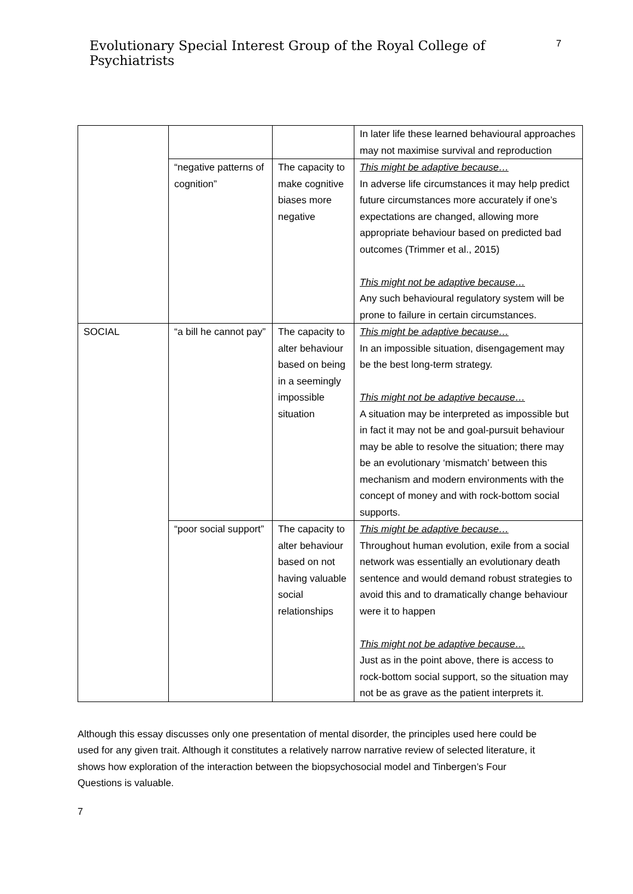Evolutionary Special Interest Group of the Royal College of Psychiatrists
7
| | | | In later life these learned behavioural approaches may not maximise survival and reproduction |
| | “negative patterns of cognition” | The capacity to make cognitive biases more negative | This might be adaptive because… In adverse life circumstances it may help predict future circumstances more accurately if one’s expectations are changed, allowing more appropriate behaviour based on predicted bad outcomes (Trimmer et al., 2015) This might not be adaptive because… Any such behavioural regulatory system will be prone to failure in certain circumstances. |
| SOCIAL | “a bill he cannot pay” | The capacity to alter behaviour based on being in a seemingly impossible situation | This might be adaptive because… In an impossible situation, disengagement may be the best long-term strategy. This might not be adaptive because… A situation may be interpreted as impossible but in fact it may not be and goal-pursuit behaviour may be able to resolve the situation; there may be an evolutionary ‘mismatch’ between this mechanism and modern environments with the concept of money and with rock-bottom social supports. |
| | “poor social support” | The capacity to alter behaviour based on not having valuable social relationships | This might be adaptive because… Throughout human evolution, exile from a social network was essentially an evolutionary death sentence and would demand robust strategies to avoid this and to dramatically change behaviour were it to happen This might not be adaptive because… Just as in the point above, there is access to rock-bottom social support, so the situation may not be as grave as the patient interprets it. |
Although this essay discusses only one presentation of mental disorder, the principles used here could be used for any given trait. Although it constitutes a relatively narrow narrative review of selected literature, it shows how exploration of the interaction between the biopsychosocial model and Tinbergen’s Four Questions is valuable.
7